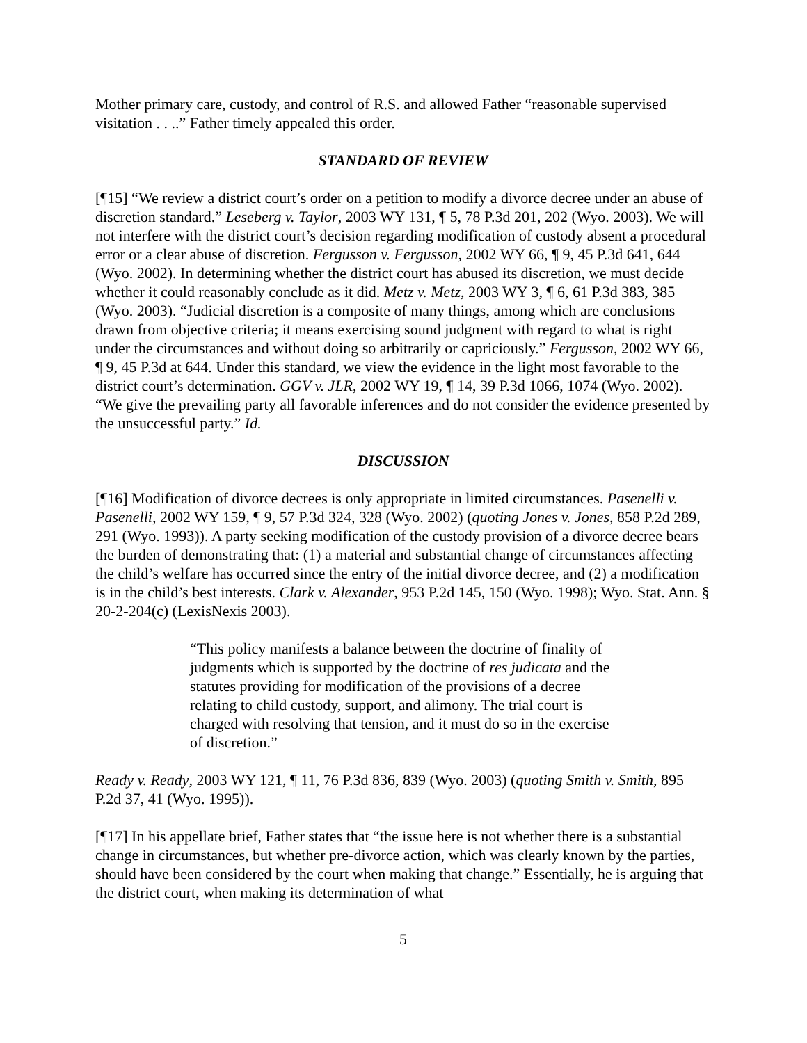Mother primary care, custody, and control of R.S. and allowed Father “reasonable supervised visitation . . ..” Father timely appealed this order.
STANDARD OF REVIEW
[¶15] “We review a district court’s order on a petition to modify a divorce decree under an abuse of discretion standard.” Leseberg v. Taylor, 2003 WY 131, ¶ 5, 78 P.3d 201, 202 (Wyo. 2003). We will not interfere with the district court’s decision regarding modification of custody absent a procedural error or a clear abuse of discretion. Fergusson v. Fergusson, 2002 WY 66, ¶ 9, 45 P.3d 641, 644 (Wyo. 2002). In determining whether the district court has abused its discretion, we must decide whether it could reasonably conclude as it did. Metz v. Metz, 2003 WY 3, ¶ 6, 61 P.3d 383, 385 (Wyo. 2003). “Judicial discretion is a composite of many things, among which are conclusions drawn from objective criteria; it means exercising sound judgment with regard to what is right under the circumstances and without doing so arbitrarily or capriciously.” Fergusson, 2002 WY 66, ¶ 9, 45 P.3d at 644. Under this standard, we view the evidence in the light most favorable to the district court’s determination. GGV v. JLR, 2002 WY 19, ¶ 14, 39 P.3d 1066, 1074 (Wyo. 2002). “We give the prevailing party all favorable inferences and do not consider the evidence presented by the unsuccessful party.” Id.
DISCUSSION
[¶16] Modification of divorce decrees is only appropriate in limited circumstances. Pasenelli v. Pasenelli, 2002 WY 159, ¶ 9, 57 P.3d 324, 328 (Wyo. 2002) (quoting Jones v. Jones, 858 P.2d 289, 291 (Wyo. 1993)). A party seeking modification of the custody provision of a divorce decree bears the burden of demonstrating that: (1) a material and substantial change of circumstances affecting the child’s welfare has occurred since the entry of the initial divorce decree, and (2) a modification is in the child’s best interests. Clark v. Alexander, 953 P.2d 145, 150 (Wyo. 1998); Wyo. Stat. Ann. § 20-2-204(c) (LexisNexis 2003).
“This policy manifests a balance between the doctrine of finality of judgments which is supported by the doctrine of res judicata and the statutes providing for modification of the provisions of a decree relating to child custody, support, and alimony. The trial court is charged with resolving that tension, and it must do so in the exercise of discretion.”
Ready v. Ready, 2003 WY 121, ¶ 11, 76 P.3d 836, 839 (Wyo. 2003) (quoting Smith v. Smith, 895 P.2d 37, 41 (Wyo. 1995)).
[¶17] In his appellate brief, Father states that “the issue here is not whether there is a substantial change in circumstances, but whether pre-divorce action, which was clearly known by the parties, should have been considered by the court when making that change.” Essentially, he is arguing that the district court, when making its determination of what
5